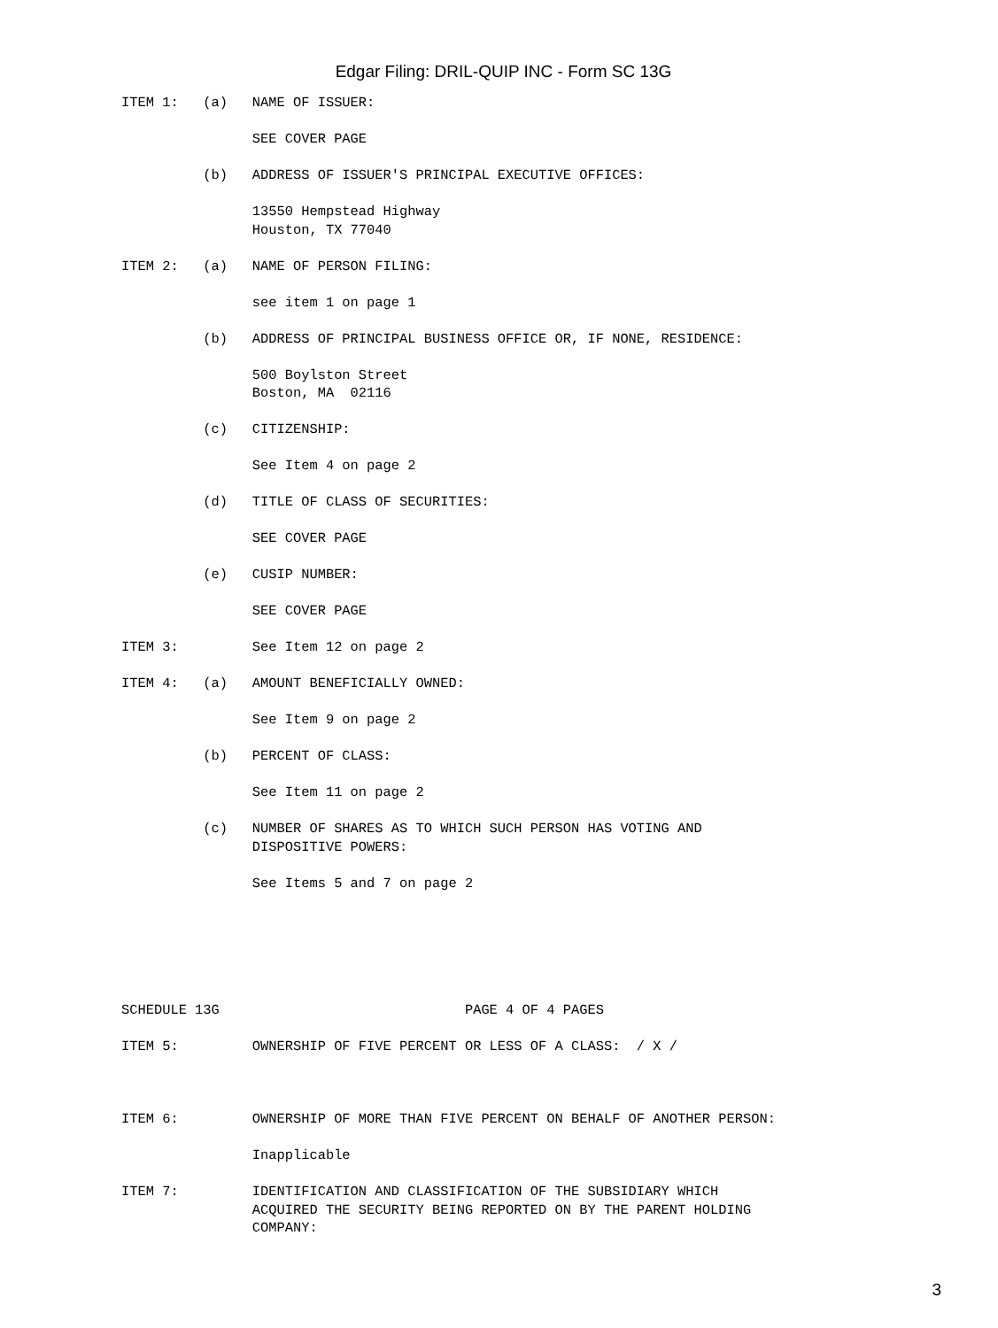Edgar Filing: DRIL-QUIP INC - Form SC 13G
ITEM 1:   (a)   NAME OF ISSUER:

                SEE COVER PAGE

          (b)   ADDRESS OF ISSUER'S PRINCIPAL EXECUTIVE OFFICES:

                13550 Hempstead Highway
                Houston, TX 77040

ITEM 2:   (a)   NAME OF PERSON FILING:

                see item 1 on page 1

          (b)   ADDRESS OF PRINCIPAL BUSINESS OFFICE OR, IF NONE, RESIDENCE:

                500 Boylston Street
                Boston, MA  02116

          (c)   CITIZENSHIP:

                See Item 4 on page 2

          (d)   TITLE OF CLASS OF SECURITIES:

                SEE COVER PAGE

          (e)   CUSIP NUMBER:

                SEE COVER PAGE

ITEM 3:         See Item 12 on page 2

ITEM 4:   (a)   AMOUNT BENEFICIALLY OWNED:

                See Item 9 on page 2

          (b)   PERCENT OF CLASS:

                See Item 11 on page 2

          (c)   NUMBER OF SHARES AS TO WHICH SUCH PERSON HAS VOTING AND
                DISPOSITIVE POWERS:

                See Items 5 and 7 on page 2






SCHEDULE 13G                              PAGE 4 OF 4 PAGES

ITEM 5:         OWNERSHIP OF FIVE PERCENT OR LESS OF A CLASS:  / X /



ITEM 6:         OWNERSHIP OF MORE THAN FIVE PERCENT ON BEHALF OF ANOTHER PERSON:

                Inapplicable

ITEM 7:         IDENTIFICATION AND CLASSIFICATION OF THE SUBSIDIARY WHICH
                ACQUIRED THE SECURITY BEING REPORTED ON BY THE PARENT HOLDING
                COMPANY:
3